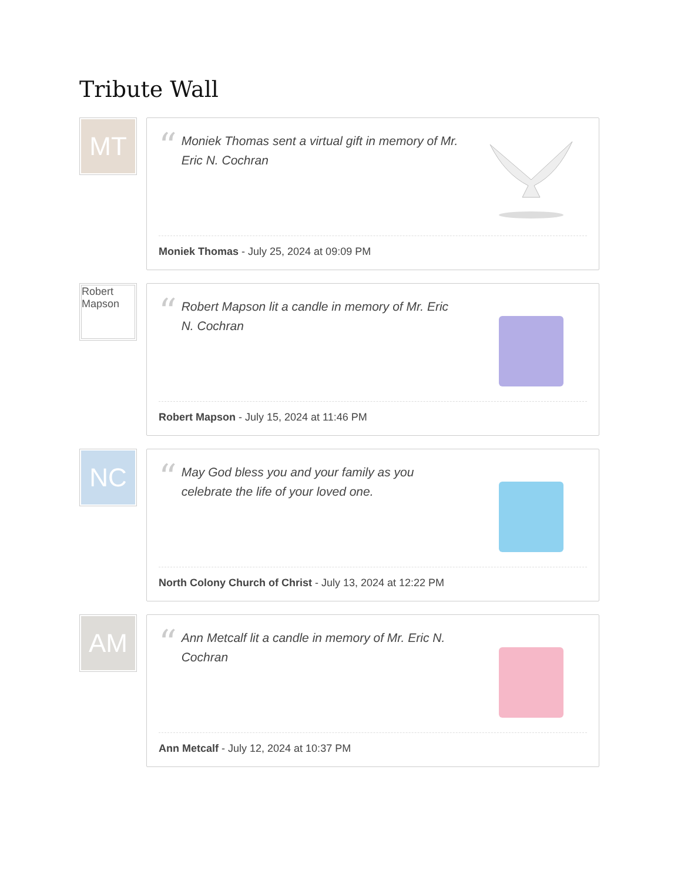Tribute Wall
MT
“Moniek Thomas sent a virtual gift in memory of Mr. Eric N. Cochran
Moniek Thomas - July 25, 2024 at 09:09 PM
Robert Mapson
“Robert Mapson lit a candle in memory of Mr. Eric N. Cochran
Robert Mapson - July 15, 2024 at 11:46 PM
NC
“May God bless you and your family as you celebrate the life of your loved one.
North Colony Church of Christ - July 13, 2024 at 12:22 PM
AM
“Ann Metcalf lit a candle in memory of Mr. Eric N. Cochran
Ann Metcalf - July 12, 2024 at 10:37 PM